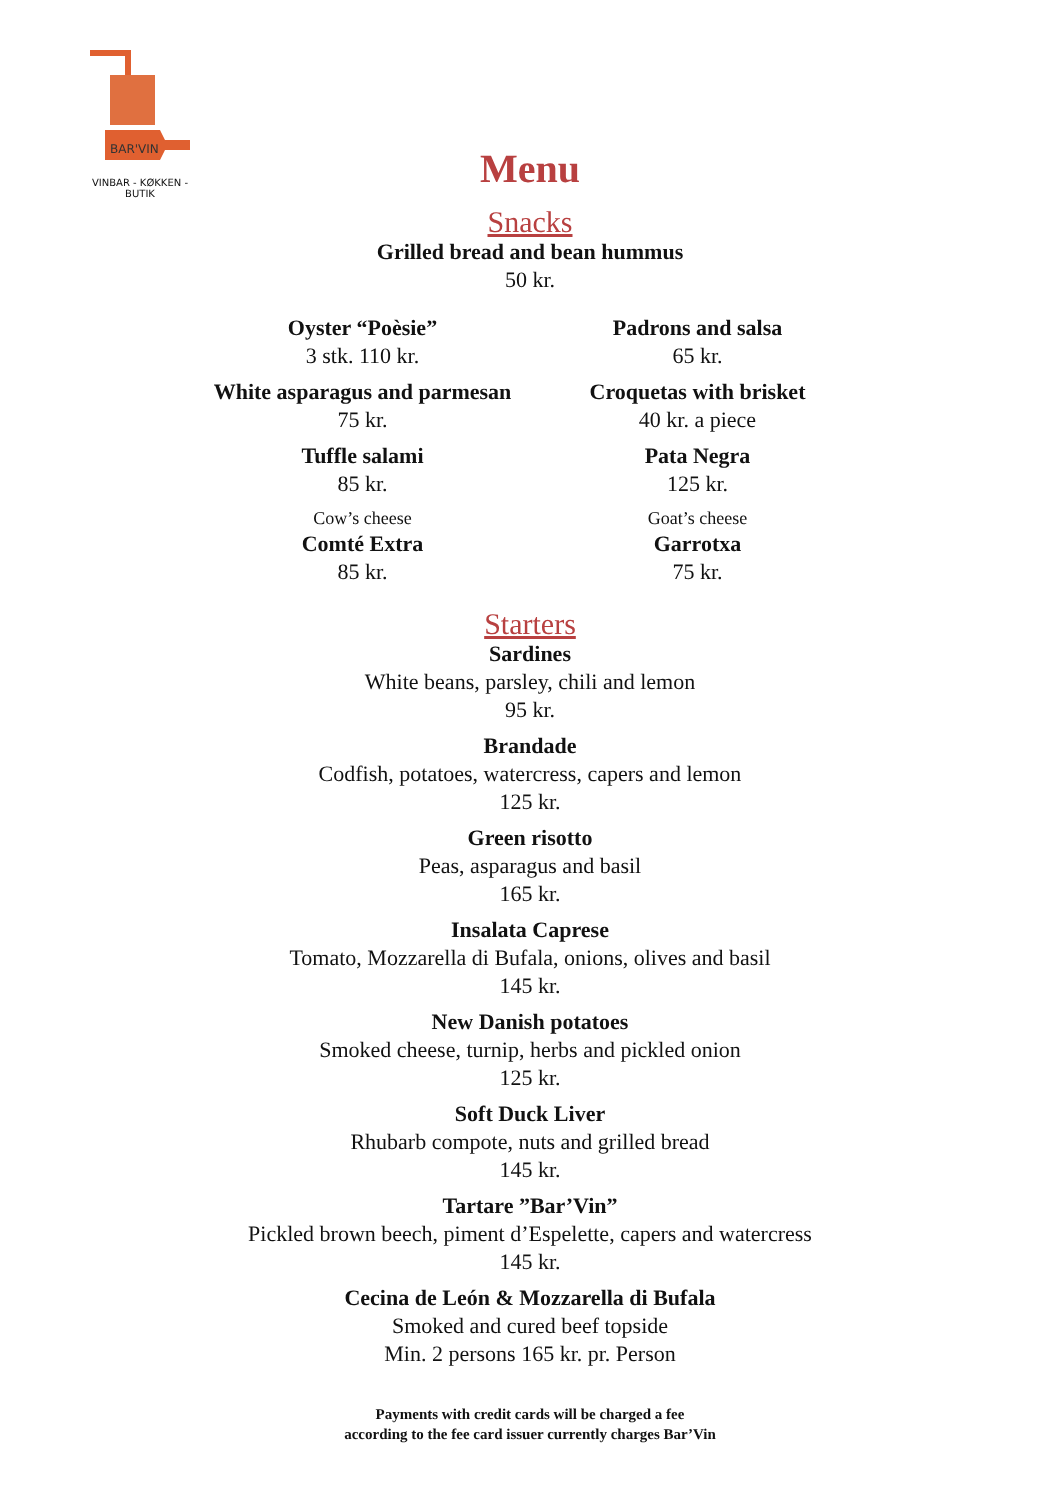BAR'VIN
VINBAR - KØKKEN - BUTIK
Menu
Snacks
Grilled bread and bean hummus
50 kr.
Oyster “Poèsie”
3 stk. 110 kr.
White asparagus and parmesan
75 kr.
Tuffle salami
85 kr.
Cow’s cheese
Comté Extra
85 kr.
Padrons and salsa
65 kr.
Croquetas with brisket
40 kr. a piece
Pata Negra
125 kr.
Goat’s cheese
Garrotxa
75 kr.
Starters
Sardines
White beans, parsley, chili and lemon
95 kr.
Brandade
Codfish, potatoes, watercress, capers and lemon
125 kr.
Green risotto
Peas, asparagus and basil
165 kr.
Insalata Caprese
Tomato, Mozzarella di Bufala, onions, olives and basil
145 kr.
New Danish potatoes
Smoked cheese, turnip, herbs and pickled onion
125 kr.
Soft Duck Liver
Rhubarb compote, nuts and grilled bread
145 kr.
Tartare ”Bar’Vin”
Pickled brown beech, piment d’Espelette, capers and watercress
145 kr.
Cecina de León & Mozzarella di Bufala
Smoked and cured beef topside
Min. 2 persons 165 kr. pr. Person
Payments with credit cards will be charged a fee
according to the fee card issuer currently charges Bar’Vin